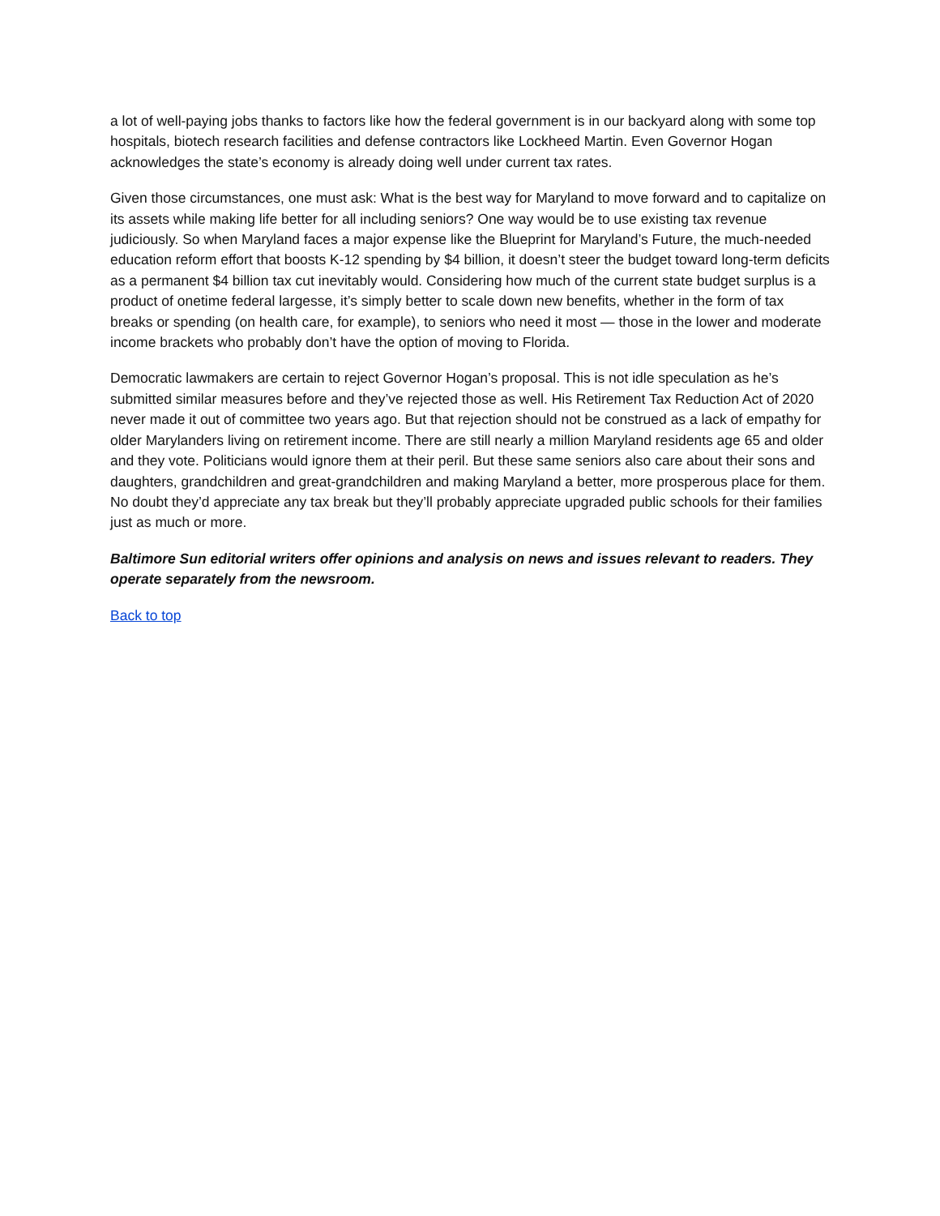a lot of well-paying jobs thanks to factors like how the federal government is in our backyard along with some top hospitals, biotech research facilities and defense contractors like Lockheed Martin. Even Governor Hogan acknowledges the state’s economy is already doing well under current tax rates.
Given those circumstances, one must ask: What is the best way for Maryland to move forward and to capitalize on its assets while making life better for all including seniors? One way would be to use existing tax revenue judiciously. So when Maryland faces a major expense like the Blueprint for Maryland’s Future, the much-needed education reform effort that boosts K-12 spending by $4 billion, it doesn’t steer the budget toward long-term deficits as a permanent $4 billion tax cut inevitably would. Considering how much of the current state budget surplus is a product of onetime federal largesse, it’s simply better to scale down new benefits, whether in the form of tax breaks or spending (on health care, for example), to seniors who need it most — those in the lower and moderate income brackets who probably don’t have the option of moving to Florida.
Democratic lawmakers are certain to reject Governor Hogan’s proposal. This is not idle speculation as he’s submitted similar measures before and they’ve rejected those as well. His Retirement Tax Reduction Act of 2020 never made it out of committee two years ago. But that rejection should not be construed as a lack of empathy for older Marylanders living on retirement income. There are still nearly a million Maryland residents age 65 and older and they vote. Politicians would ignore them at their peril. But these same seniors also care about their sons and daughters, grandchildren and great-grandchildren and making Maryland a better, more prosperous place for them. No doubt they’d appreciate any tax break but they’ll probably appreciate upgraded public schools for their families just as much or more.
Baltimore Sun editorial writers offer opinions and analysis on news and issues relevant to readers. They operate separately from the newsroom.
Back to top